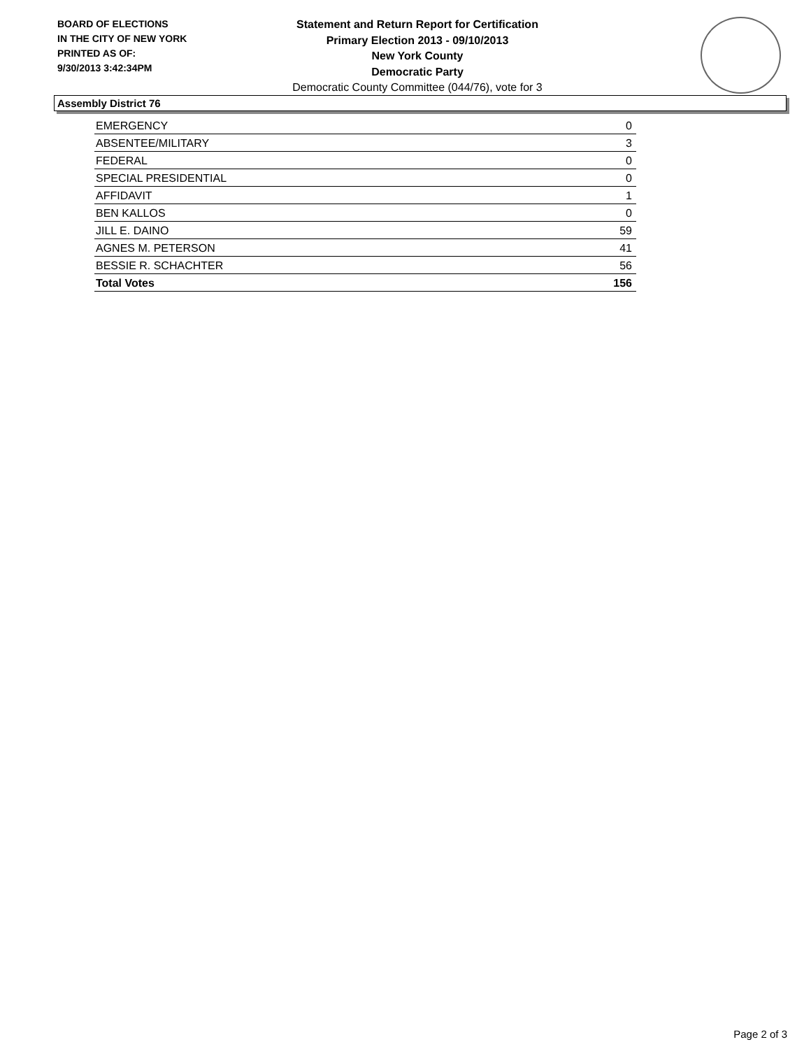BOARD OF ELECTIONS
IN THE CITY OF NEW YORK
PRINTED AS OF:
9/30/2013 3:42:34PM
Statement and Return Report for Certification
Primary Election 2013 - 09/10/2013
New York County
Democratic Party
Democratic County Committee (044/76), vote for 3
Assembly District 76
| EMERGENCY | 0 |
| ABSENTEE/MILITARY | 3 |
| FEDERAL | 0 |
| SPECIAL PRESIDENTIAL | 0 |
| AFFIDAVIT | 1 |
| BEN KALLOS | 0 |
| JILL E. DAINO | 59 |
| AGNES M. PETERSON | 41 |
| BESSIE R. SCHACHTER | 56 |
| Total Votes | 156 |
Page 2 of 3